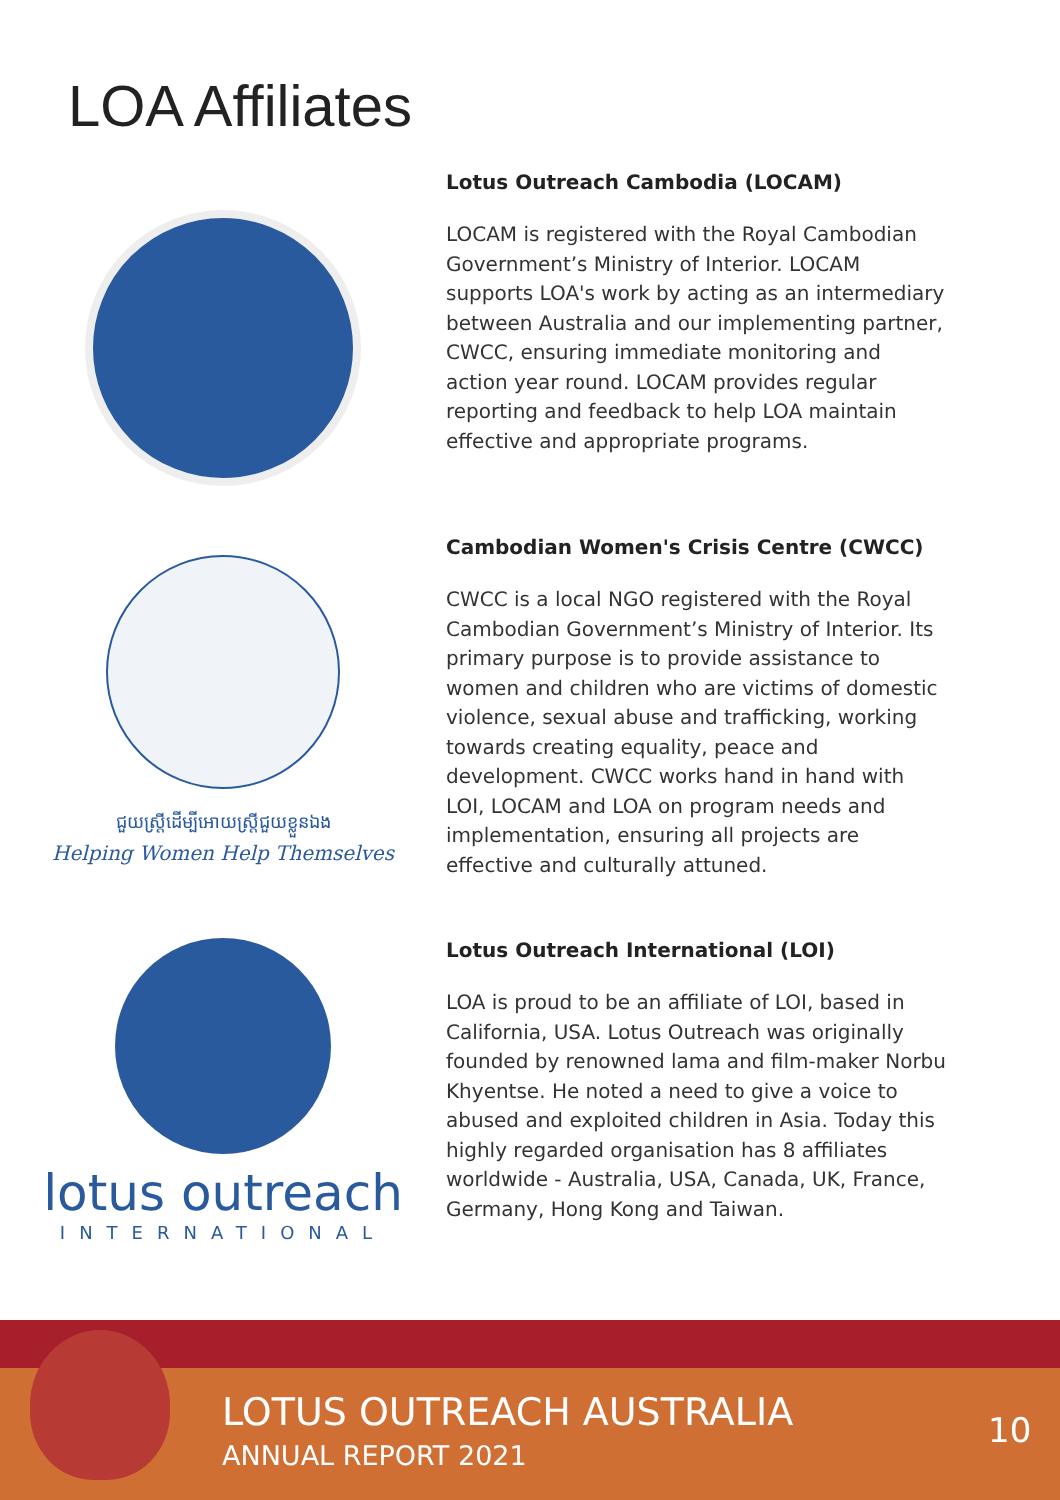LOA Affiliates
Lotus Outreach Cambodia (LOCAM)
LOCAM is registered with the Royal Cambodian Government’s Ministry of Interior. LOCAM supports LOA's work by acting as an intermediary between Australia and our implementing partner, CWCC, ensuring immediate monitoring and action year round. LOCAM provides regular reporting and feedback to help LOA maintain effective and appropriate programs.
ជួយស្ត្រីដើម្បីអោយស្ត្រីជួយខ្លួនឯង
Helping Women Help Themselves
Cambodian Women's Crisis Centre (CWCC)
CWCC is a local NGO registered with the Royal Cambodian Government’s Ministry of Interior. Its primary purpose is to provide assistance to women and children who are victims of domestic violence, sexual abuse and trafficking, working towards creating equality, peace and development. CWCC works hand in hand with LOI, LOCAM and LOA on program needs and implementation, ensuring all projects are effective and culturally attuned.
lotus outreach
INTERNATIONAL
Lotus Outreach International (LOI)
LOA is proud to be an affiliate of LOI, based in California, USA. Lotus Outreach was originally founded by renowned lama and film-maker Norbu Khyentse. He noted a need to give a voice to abused and exploited children in Asia. Today this highly regarded organisation has 8 affiliates worldwide - Australia, USA, Canada, UK, France, Germany, Hong Kong and Taiwan.
LOTUS OUTREACH AUSTRALIA
ANNUAL REPORT 2021
10